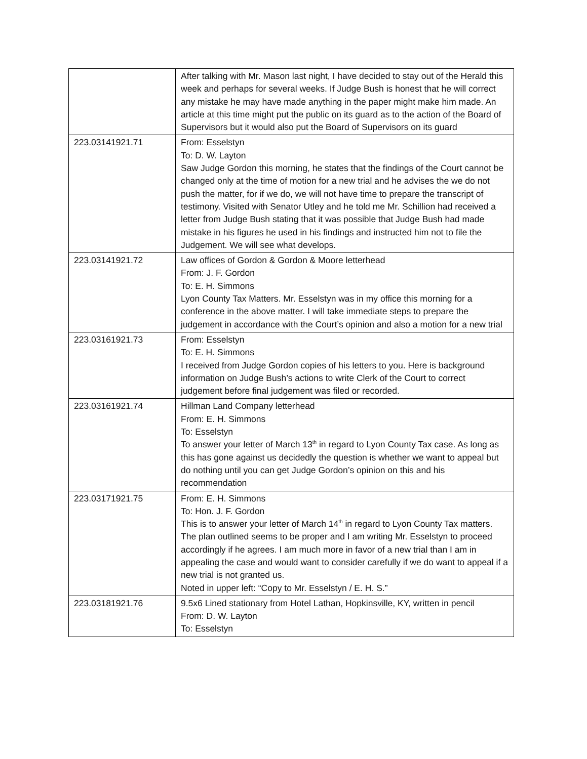| | After talking with Mr. Mason last night, I have decided to stay out of the Herald this week and perhaps for several weeks. If Judge Bush is honest that he will correct any mistake he may have made anything in the paper might make him made. An article at this time might put the public on its guard as to the action of the Board of Supervisors but it would also put the Board of Supervisors on its guard |
| 223.03141921.71 | From: Esselstyn To: D. W. Layton Saw Judge Gordon this morning, he states that the findings of the Court cannot be changed only at the time of motion for a new trial and he advises the we do not push the matter, for if we do, we will not have time to prepare the transcript of testimony. Visited with Senator Utley and he told me Mr. Schillion had received a letter from Judge Bush stating that it was possible that Judge Bush had made mistake in his figures he used in his findings and instructed him not to file the Judgement. We will see what develops. |
| 223.03141921.72 | Law offices of Gordon & Gordon & Moore letterhead From: J. F. Gordon To: E. H. Simmons Lyon County Tax Matters. Mr. Esselstyn was in my office this morning for a conference in the above matter. I will take immediate steps to prepare the judgement in accordance with the Court’s opinion and also a motion for a new trial |
| 223.03161921.73 | From: Esselstyn To: E. H. Simmons I received from Judge Gordon copies of his letters to you. Here is background information on Judge Bush’s actions to write Clerk of the Court to correct judgement before final judgement was filed or recorded. |
| 223.03161921.74 | Hillman Land Company letterhead From: E. H. Simmons To: Esselstyn To answer your letter of March 13<sup>th</sup> in regard to Lyon County Tax case. As long as this has gone against us decidedly the question is whether we want to appeal but do nothing until you can get Judge Gordon’s opinion on this and his recommendation |
| 223.03171921.75 | From: E. H. Simmons To: Hon. J. F. Gordon This is to answer your letter of March 14<sup>th</sup> in regard to Lyon County Tax matters. The plan outlined seems to be proper and I am writing Mr. Esselstyn to proceed accordingly if he agrees. I am much more in favor of a new trial than I am in appealing the case and would want to consider carefully if we do want to appeal if a new trial is not granted us. Noted in upper left: “Copy to Mr. Esselstyn / E. H. S.” |
| 223.03181921.76 | 9.5x6 Lined stationary from Hotel Lathan, Hopkinsville, KY, written in pencil From: D. W. Layton To: Esselstyn |